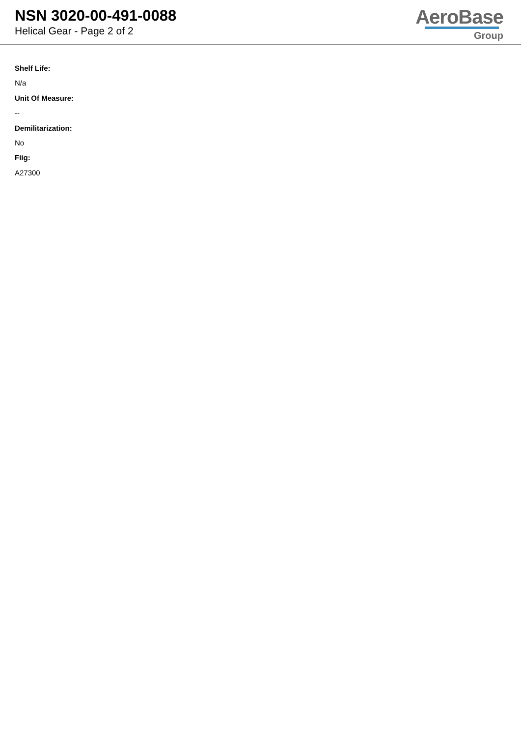NSN 3020-00-491-0088
Helical Gear - Page 2 of 2
AeroBase
Group
Shelf Life:
N/a
Unit Of Measure:
--
Demilitarization:
No
Fiig:
A27300